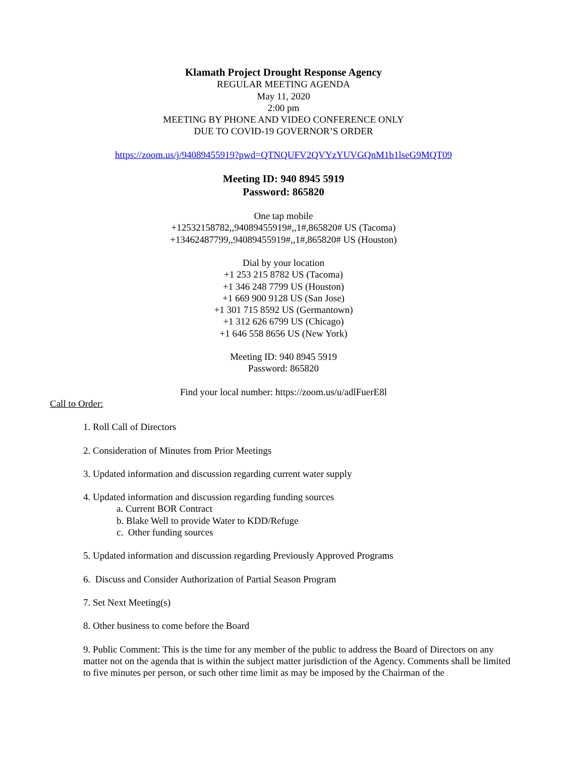Klamath Project Drought Response Agency
REGULAR MEETING AGENDA
May 11, 2020
2:00 pm
MEETING BY PHONE AND VIDEO CONFERENCE ONLY
DUE TO COVID-19 GOVERNOR’S ORDER
https://zoom.us/j/94089455919?pwd=QTNQUFV2QVYzYUVGQnM1b1lseG9MQT09
Meeting ID: 940 8945 5919
Password: 865820
One tap mobile
+12532158782,,94089455919#,,1#,865820# US (Tacoma)
+13462487799,,94089455919#,,1#,865820# US (Houston)
Dial by your location
+1 253 215 8782 US (Tacoma)
+1 346 248 7799 US (Houston)
+1 669 900 9128 US (San Jose)
+1 301 715 8592 US (Germantown)
+1 312 626 6799 US (Chicago)
+1 646 558 8656 US (New York)
Meeting ID: 940 8945 5919
Password: 865820
Find your local number: https://zoom.us/u/adlFuerE8l
Call to Order:
1. Roll Call of Directors
2. Consideration of Minutes from Prior Meetings
3. Updated information and discussion regarding current water supply
4. Updated information and discussion regarding funding sources
a. Current BOR Contract
b. Blake Well to provide Water to KDD/Refuge
c. Other funding sources
5. Updated information and discussion regarding Previously Approved Programs
6. Discuss and Consider Authorization of Partial Season Program
7. Set Next Meeting(s)
8. Other business to come before the Board
9. Public Comment: This is the time for any member of the public to address the Board of Directors on any matter not on the agenda that is within the subject matter jurisdiction of the Agency. Comments shall be limited to five minutes per person, or such other time limit as may be imposed by the Chairman of the